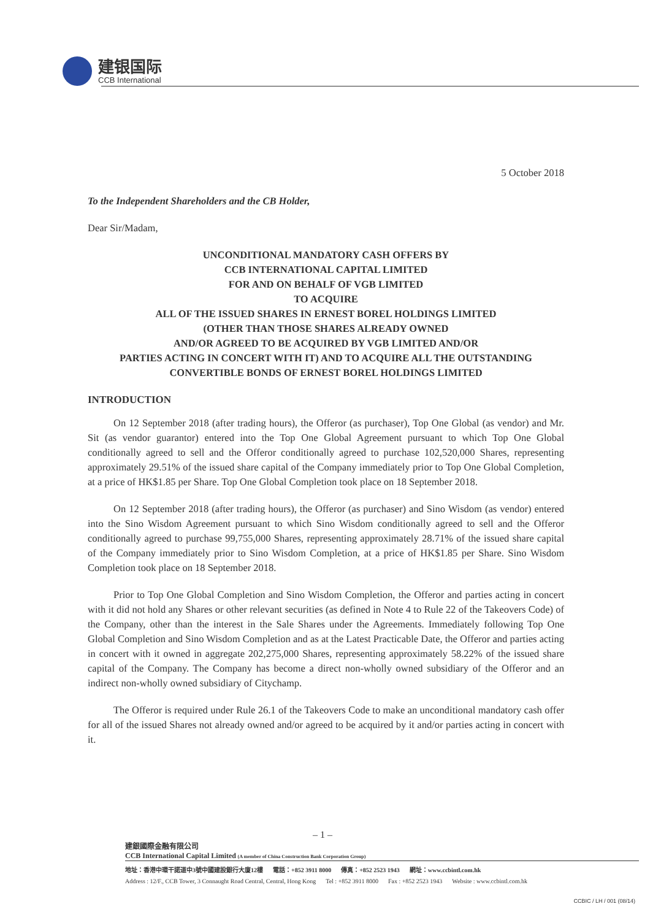建银国际
CCB International
5 October 2018
To the Independent Shareholders and the CB Holder,
Dear Sir/Madam,
UNCONDITIONAL MANDATORY CASH OFFERS BY
CCB INTERNATIONAL CAPITAL LIMITED
FOR AND ON BEHALF OF VGB LIMITED
TO ACQUIRE
ALL OF THE ISSUED SHARES IN ERNEST BOREL HOLDINGS LIMITED
(OTHER THAN THOSE SHARES ALREADY OWNED
AND/OR AGREED TO BE ACQUIRED BY VGB LIMITED AND/OR
PARTIES ACTING IN CONCERT WITH IT) AND TO ACQUIRE ALL THE OUTSTANDING
CONVERTIBLE BONDS OF ERNEST BOREL HOLDINGS LIMITED
INTRODUCTION
On 12 September 2018 (after trading hours), the Offeror (as purchaser), Top One Global (as vendor) and Mr. Sit (as vendor guarantor) entered into the Top One Global Agreement pursuant to which Top One Global conditionally agreed to sell and the Offeror conditionally agreed to purchase 102,520,000 Shares, representing approximately 29.51% of the issued share capital of the Company immediately prior to Top One Global Completion, at a price of HK$1.85 per Share. Top One Global Completion took place on 18 September 2018.
On 12 September 2018 (after trading hours), the Offeror (as purchaser) and Sino Wisdom (as vendor) entered into the Sino Wisdom Agreement pursuant to which Sino Wisdom conditionally agreed to sell and the Offeror conditionally agreed to purchase 99,755,000 Shares, representing approximately 28.71% of the issued share capital of the Company immediately prior to Sino Wisdom Completion, at a price of HK$1.85 per Share. Sino Wisdom Completion took place on 18 September 2018.
Prior to Top One Global Completion and Sino Wisdom Completion, the Offeror and parties acting in concert with it did not hold any Shares or other relevant securities (as defined in Note 4 to Rule 22 of the Takeovers Code) of the Company, other than the interest in the Sale Shares under the Agreements. Immediately following Top One Global Completion and Sino Wisdom Completion and as at the Latest Practicable Date, the Offeror and parties acting in concert with it owned in aggregate 202,275,000 Shares, representing approximately 58.22% of the issued share capital of the Company. The Company has become a direct non-wholly owned subsidiary of the Offeror and an indirect non-wholly owned subsidiary of Citychamp.
The Offeror is required under Rule 26.1 of the Takeovers Code to make an unconditional mandatory cash offer for all of the issued Shares not already owned and/or agreed to be acquired by it and/or parties acting in concert with it.
– 1 –
建銀國際金融有限公司
CCB International Capital Limited (A member of China Construction Bank Corporation Group)
地址：香港中環干諾道中3號中國建設銀行大廈12樓 電話：+852 3911 8000 傳真：+852 2523 1943 網址：www.ccbintl.com.hk
Address : 12/F., CCB Tower, 3 Connaught Road Central, Central, Hong Kong Tel : +852 3911 8000 Fax : +852 2523 1943 Website : www.ccbintl.com.hk
CCBIC / LH / 001 (08/14)